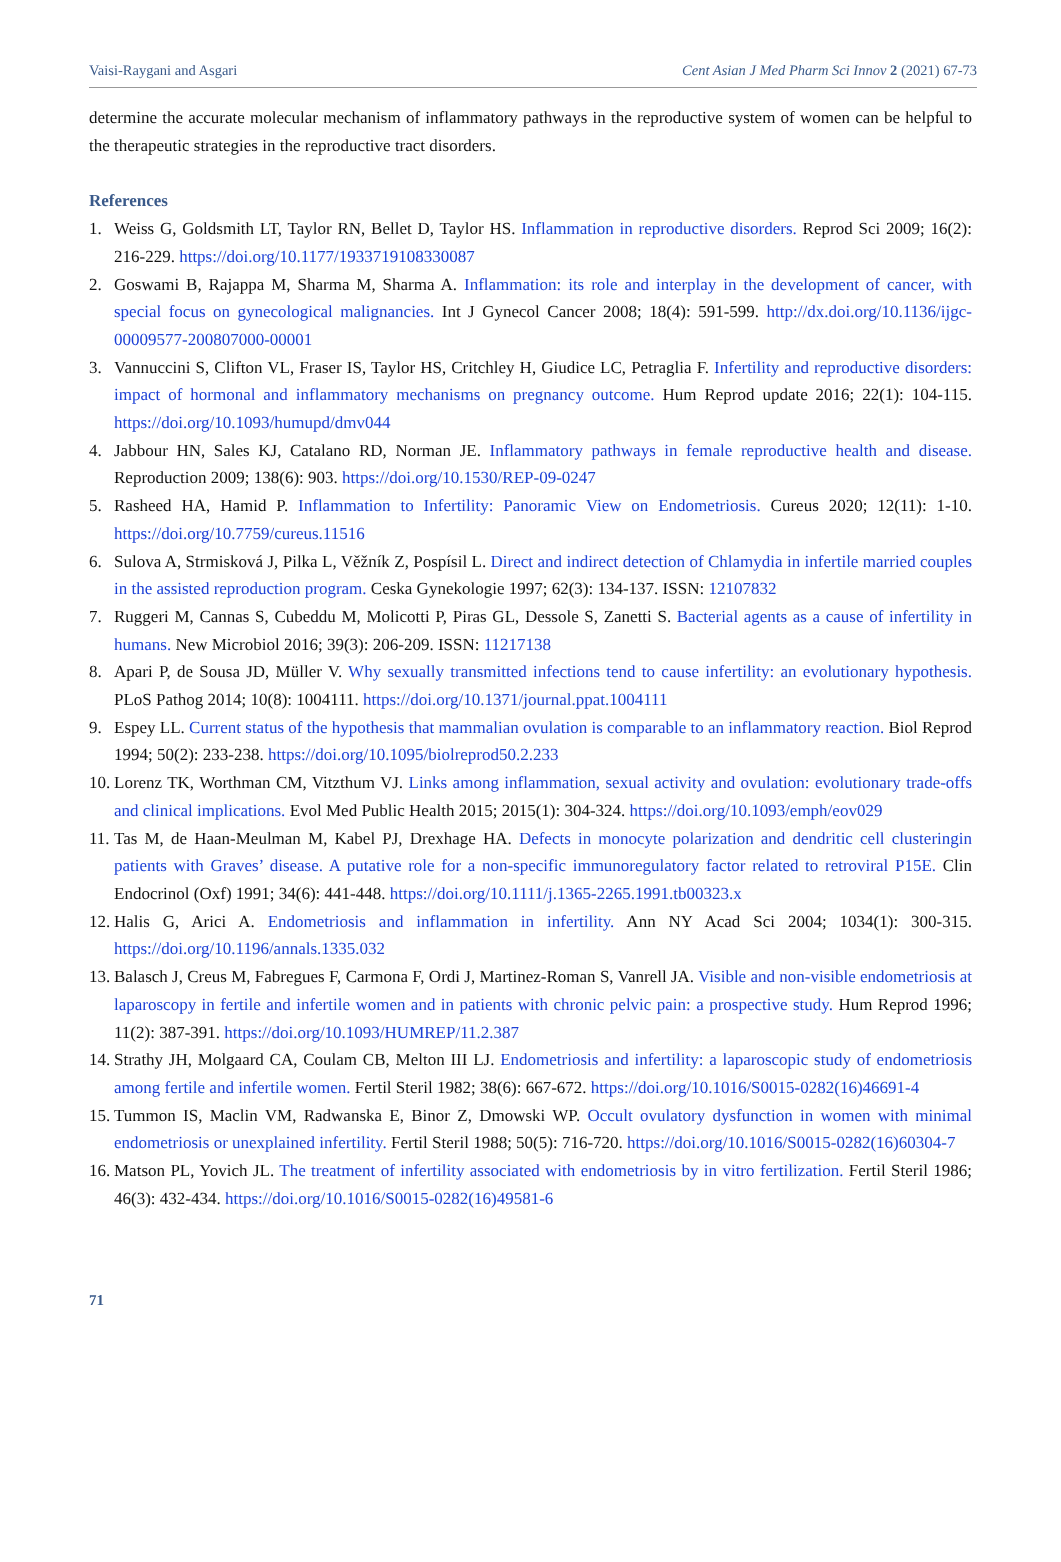Vaisi-Raygani and Asgari Cent Asian J Med Pharm Sci Innov 2 (2021) 67-73
determine the accurate molecular mechanism of inflammatory pathways in the reproductive system of women can be helpful to the therapeutic strategies in the reproductive tract disorders.
References
1. Weiss G, Goldsmith LT, Taylor RN, Bellet D, Taylor HS. Inflammation in reproductive disorders. Reprod Sci 2009; 16(2): 216-229. https://doi.org/10.1177/1933719108330087
2. Goswami B, Rajappa M, Sharma M, Sharma A. Inflammation: its role and interplay in the development of cancer, with special focus on gynecological malignancies. Int J Gynecol Cancer 2008; 18(4): 591-599. http://dx.doi.org/10.1136/ijgc-00009577-200807000-00001
3. Vannuccini S, Clifton VL, Fraser IS, Taylor HS, Critchley H, Giudice LC, Petraglia F. Infertility and reproductive disorders: impact of hormonal and inflammatory mechanisms on pregnancy outcome. Hum Reprod update 2016; 22(1): 104-115. https://doi.org/10.1093/humupd/dmv044
4. Jabbour HN, Sales KJ, Catalano RD, Norman JE. Inflammatory pathways in female reproductive health and disease. Reproduction 2009; 138(6): 903. https://doi.org/10.1530/REP-09-0247
5. Rasheed HA, Hamid P. Inflammation to Infertility: Panoramic View on Endometriosis. Cureus 2020; 12(11): 1-10. https://doi.org/10.7759/cureus.11516
6. Sulova A, Strmisková J, Pilka L, Věžník Z, Pospísil L. Direct and indirect detection of Chlamydia in infertile married couples in the assisted reproduction program. Ceska Gynekologie 1997; 62(3): 134-137. ISSN: 12107832
7. Ruggeri M, Cannas S, Cubeddu M, Molicotti P, Piras GL, Dessole S, Zanetti S. Bacterial agents as a cause of infertility in humans. New Microbiol 2016; 39(3): 206-209. ISSN: 11217138
8. Apari P, de Sousa JD, Müller V. Why sexually transmitted infections tend to cause infertility: an evolutionary hypothesis. PLoS Pathog 2014; 10(8): 1004111. https://doi.org/10.1371/journal.ppat.1004111
9. Espey LL. Current status of the hypothesis that mammalian ovulation is comparable to an inflammatory reaction. Biol Reprod 1994; 50(2): 233-238. https://doi.org/10.1095/biolreprod50.2.233
10.
Lorenz TK, Worthman CM, Vitzthum VJ. Links among inflammation, sexual activity and ovulation: evolutionary trade-offs and clinical implications. Evol Med Public Health 2015; 2015(1): 304-324. https://doi.org/10.1093/emph/eov029
11.
Tas M, de Haan-Meulman M, Kabel PJ, Drexhage HA. Defects in monocyte polarization and dendritic cell clusteringin patients with Graves’ disease. A putative role for a non-specific immunoregulatory factor related to retroviral P15E. Clin Endocrinol (Oxf) 1991; 34(6): 441-448. https://doi.org/10.1111/j.1365-2265.1991.tb00323.x
12.
Halis G, Arici A. Endometriosis and inflammation in infertility. Ann NY Acad Sci 2004; 1034(1): 300-315. https://doi.org/10.1196/annals.1335.032
13.
Balasch J, Creus M, Fabregues F, Carmona F, Ordi J, Martinez-Roman S, Vanrell JA. Visible and non-visible endometriosis at laparoscopy in fertile and infertile women and in patients with chronic pelvic pain: a prospective study. Hum Reprod 1996; 11(2): 387-391. https://doi.org/10.1093/HUMREP/11.2.387
14.
Strathy JH, Molgaard CA, Coulam CB, Melton III LJ. Endometriosis and infertility: a laparoscopic study of endometriosis among fertile and infertile women. Fertil Steril 1982; 38(6): 667-672. https://doi.org/10.1016/S0015-0282(16)46691-4
15.
Tummon IS, Maclin VM, Radwanska E, Binor Z, Dmowski WP. Occult ovulatory dysfunction in women with minimal endometriosis or unexplained infertility. Fertil Steril 1988; 50(5): 716-720. https://doi.org/10.1016/S0015-0282(16)60304-7
16.
Matson PL, Yovich JL. The treatment of infertility associated with endometriosis by in vitro fertilization. Fertil Steril 1986; 46(3): 432-434. https://doi.org/10.1016/S0015-0282(16)49581-6
71